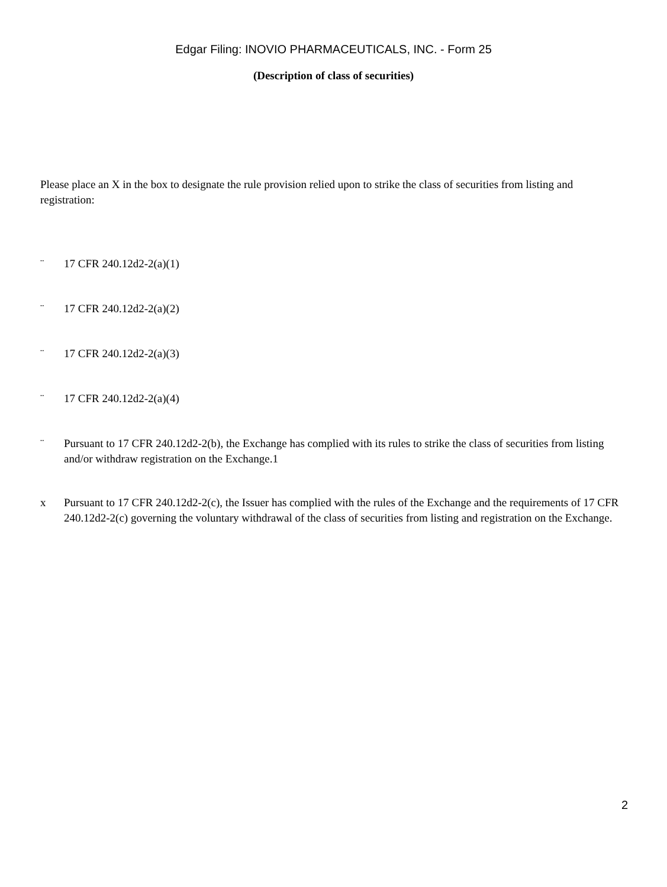Edgar Filing: INOVIO PHARMACEUTICALS, INC. - Form 25
(Description of class of securities)
Please place an X in the box to designate the rule provision relied upon to strike the class of securities from listing and registration:
¨ 17 CFR 240.12d2-2(a)(1)
¨ 17 CFR 240.12d2-2(a)(2)
¨ 17 CFR 240.12d2-2(a)(3)
¨ 17 CFR 240.12d2-2(a)(4)
¨ Pursuant to 17 CFR 240.12d2-2(b), the Exchange has complied with its rules to strike the class of securities from listing and/or withdraw registration on the Exchange.1
x Pursuant to 17 CFR 240.12d2-2(c), the Issuer has complied with the rules of the Exchange and the requirements of 17 CFR 240.12d2-2(c) governing the voluntary withdrawal of the class of securities from listing and registration on the Exchange.
2